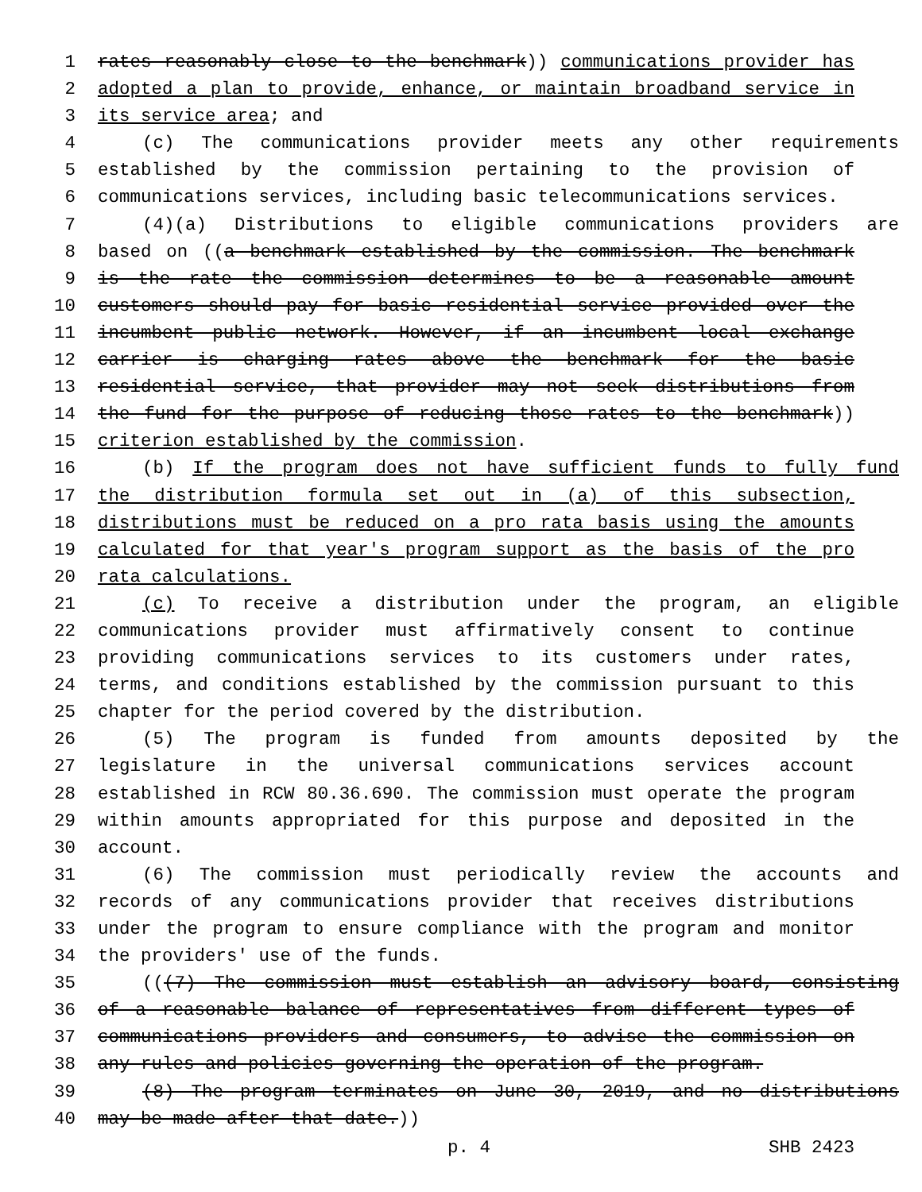1 rates reasonably close to the benchmark)) communications provider has
2 adopted a plan to provide, enhance, or maintain broadband service in
3 its service area; and
4 (c) The communications provider meets any other requirements
5 established by the commission pertaining to the provision of
6 communications services, including basic telecommunications services.
7 (4)(a) Distributions to eligible communications providers are
8 based on ((a benchmark established by the commission. The benchmark
9 is the rate the commission determines to be a reasonable amount
10 customers should pay for basic residential service provided over the
11 incumbent public network. However, if an incumbent local exchange
12 carrier is charging rates above the benchmark for the basic
13 residential service, that provider may not seek distributions from
14 the fund for the purpose of reducing those rates to the benchmark))
15 criterion established by the commission.
16 (b) If the program does not have sufficient funds to fully fund
17 the distribution formula set out in (a) of this subsection,
18 distributions must be reduced on a pro rata basis using the amounts
19 calculated for that year's program support as the basis of the pro
20 rata calculations.
21 (c) To receive a distribution under the program, an eligible
22 communications provider must affirmatively consent to continue
23 providing communications services to its customers under rates,
24 terms, and conditions established by the commission pursuant to this
25 chapter for the period covered by the distribution.
26 (5) The program is funded from amounts deposited by the
27 legislature in the universal communications services account
28 established in RCW 80.36.690. The commission must operate the program
29 within amounts appropriated for this purpose and deposited in the
30 account.
31 (6) The commission must periodically review the accounts and
32 records of any communications provider that receives distributions
33 under the program to ensure compliance with the program and monitor
34 the providers' use of the funds.
35 (((7) The commission must establish an advisory board, consisting
36 of a reasonable balance of representatives from different types of
37 communications providers and consumers, to advise the commission on
38 any rules and policies governing the operation of the program.
39 (8) The program terminates on June 30, 2019, and no distributions
40 may be made after that date.))
p. 4 SHB 2423